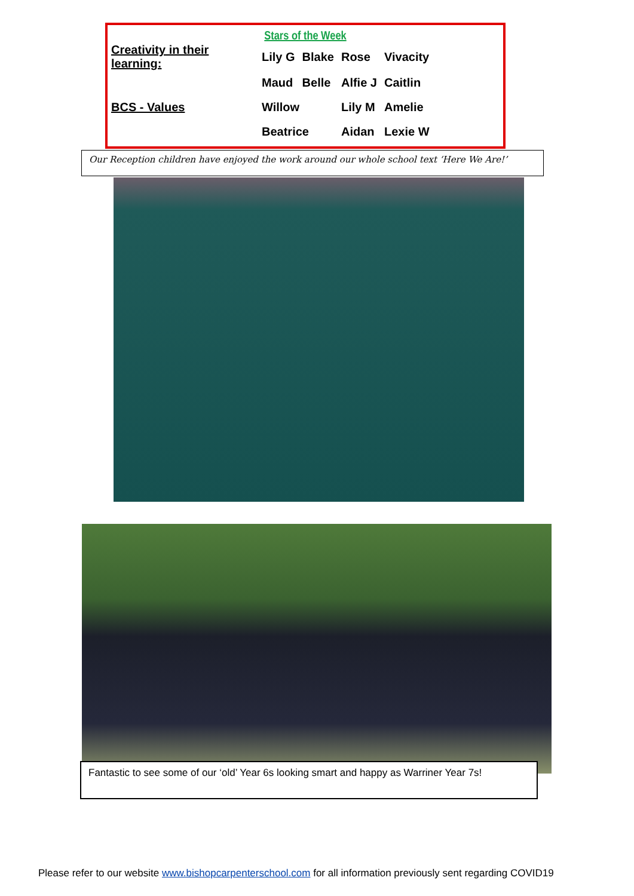Stars of the Week
| Creativity in their learning: | Lily G | Blake | Rose | Vivacity | |
| | Maud | Belle | Alfie J | Caitlin | |
| BCS - Values | Willow | | Lily M | | Amelie |
| | Beatrice | | Aidan | | Lexie W |
Our Reception children have enjoyed the work around our whole school text ‘Here We Are!’
Fantastic to see some of our ‘old’ Year 6s looking smart and happy as Warriner Year 7s!
Please refer to our website www.bishopcarpenterschool.com for all information previously sent regarding COVID19